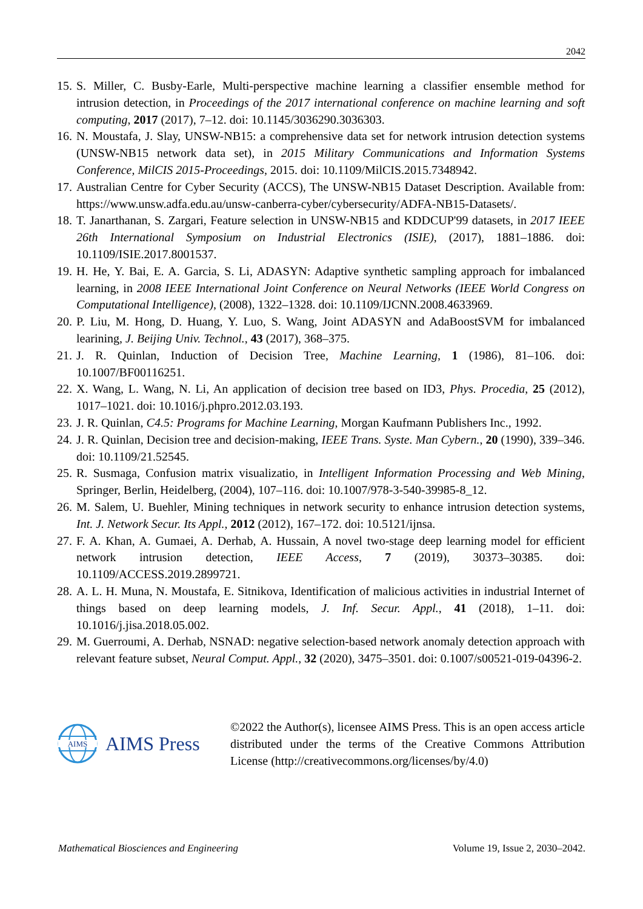2042
15. S. Miller, C. Busby-Earle, Multi-perspective machine learning a classifier ensemble method for intrusion detection, in Proceedings of the 2017 international conference on machine learning and soft computing, 2017 (2017), 7–12. doi: 10.1145/3036290.3036303.
16. N. Moustafa, J. Slay, UNSW-NB15: a comprehensive data set for network intrusion detection systems (UNSW-NB15 network data set), in 2015 Military Communications and Information Systems Conference, MilCIS 2015-Proceedings, 2015. doi: 10.1109/MilCIS.2015.7348942.
17. Australian Centre for Cyber Security (ACCS), The UNSW-NB15 Dataset Description. Available from: https://www.unsw.adfa.edu.au/unsw-canberra-cyber/cybersecurity/ADFA-NB15-Datasets/.
18. T. Janarthanan, S. Zargari, Feature selection in UNSW-NB15 and KDDCUP'99 datasets, in 2017 IEEE 26th International Symposium on Industrial Electronics (ISIE), (2017), 1881–1886. doi: 10.1109/ISIE.2017.8001537.
19. H. He, Y. Bai, E. A. Garcia, S. Li, ADASYN: Adaptive synthetic sampling approach for imbalanced learning, in 2008 IEEE International Joint Conference on Neural Networks (IEEE World Congress on Computational Intelligence), (2008), 1322–1328. doi: 10.1109/IJCNN.2008.4633969.
20. P. Liu, M. Hong, D. Huang, Y. Luo, S. Wang, Joint ADASYN and AdaBoostSVM for imbalanced learining, J. Beijing Univ. Technol., 43 (2017), 368–375.
21. J. R. Quinlan, Induction of Decision Tree, Machine Learning, 1 (1986), 81–106. doi: 10.1007/BF00116251.
22. X. Wang, L. Wang, N. Li, An application of decision tree based on ID3, Phys. Procedia, 25 (2012), 1017–1021. doi: 10.1016/j.phpro.2012.03.193.
23. J. R. Quinlan, C4.5: Programs for Machine Learning, Morgan Kaufmann Publishers Inc., 1992.
24. J. R. Quinlan, Decision tree and decision-making, IEEE Trans. Syste. Man Cybern., 20 (1990), 339–346. doi: 10.1109/21.52545.
25. R. Susmaga, Confusion matrix visualizatio, in Intelligent Information Processing and Web Mining, Springer, Berlin, Heidelberg, (2004), 107–116. doi: 10.1007/978-3-540-39985-8_12.
26. M. Salem, U. Buehler, Mining techniques in network security to enhance intrusion detection systems, Int. J. Network Secur. Its Appl., 2012 (2012), 167–172. doi: 10.5121/ijnsa.
27. F. A. Khan, A. Gumaei, A. Derhab, A. Hussain, A novel two-stage deep learning model for efficient network intrusion detection, IEEE Access, 7 (2019), 30373–30385. doi: 10.1109/ACCESS.2019.2899721.
28. A. L. H. Muna, N. Moustafa, E. Sitnikova, Identification of malicious activities in industrial Internet of things based on deep learning models, J. Inf. Secur. Appl., 41 (2018), 1–11. doi: 10.1016/j.jisa.2018.05.002.
29. M. Guerroumi, A. Derhab, NSNAD: negative selection-based network anomaly detection approach with relevant feature subset, Neural Comput. Appl., 32 (2020), 3475–3501. doi: 0.1007/s00521-019-04396-2.
AIMS
AIMS Press
©2022 the Author(s), licensee AIMS Press. This is an open access article distributed under the terms of the Creative Commons Attribution License (http://creativecommons.org/licenses/by/4.0)
Mathematical Biosciences and Engineering Volume 19, Issue 2, 2030–2042.